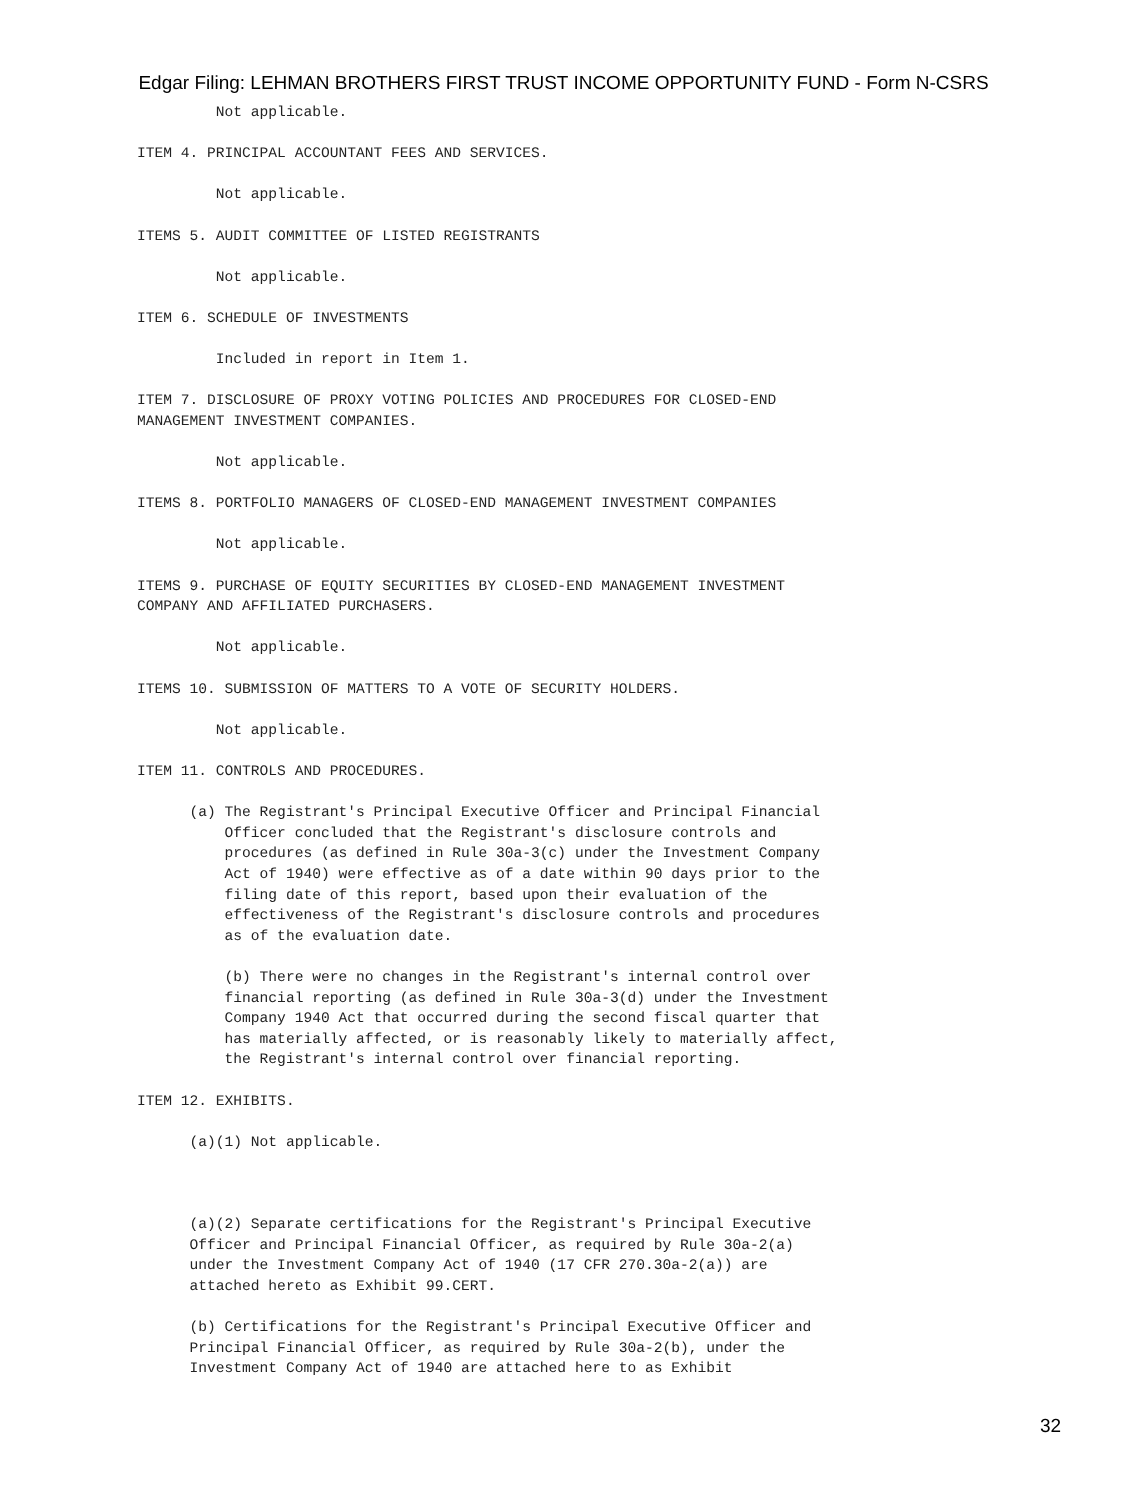Edgar Filing: LEHMAN BROTHERS FIRST TRUST INCOME OPPORTUNITY FUND - Form N-CSRS
         Not applicable.

ITEM 4. PRINCIPAL ACCOUNTANT FEES AND SERVICES.

         Not applicable.

ITEMS 5. AUDIT COMMITTEE OF LISTED REGISTRANTS

         Not applicable.

ITEM 6. SCHEDULE OF INVESTMENTS

         Included in report in Item 1.

ITEM 7. DISCLOSURE OF PROXY VOTING POLICIES AND PROCEDURES FOR CLOSED-END
MANAGEMENT INVESTMENT COMPANIES.

         Not applicable.

ITEMS 8. PORTFOLIO MANAGERS OF CLOSED-END MANAGEMENT INVESTMENT COMPANIES

         Not applicable.

ITEMS 9. PURCHASE OF EQUITY SECURITIES BY CLOSED-END MANAGEMENT INVESTMENT
COMPANY AND AFFILIATED PURCHASERS.

         Not applicable.

ITEMS 10. SUBMISSION OF MATTERS TO A VOTE OF SECURITY HOLDERS.

         Not applicable.

ITEM 11. CONTROLS AND PROCEDURES.

      (a) The Registrant's Principal Executive Officer and Principal Financial
          Officer concluded that the Registrant's disclosure controls and
          procedures (as defined in Rule 30a-3(c) under the Investment Company
          Act of 1940) were effective as of a date within 90 days prior to the
          filing date of this report, based upon their evaluation of the
          effectiveness of the Registrant's disclosure controls and procedures
          as of the evaluation date.

          (b) There were no changes in the Registrant's internal control over
          financial reporting (as defined in Rule 30a-3(d) under the Investment
          Company 1940 Act that occurred during the second fiscal quarter that
          has materially affected, or is reasonably likely to materially affect,
          the Registrant's internal control over financial reporting.

ITEM 12. EXHIBITS.

      (a)(1) Not applicable.



      (a)(2) Separate certifications for the Registrant's Principal Executive
      Officer and Principal Financial Officer, as required by Rule 30a-2(a)
      under the Investment Company Act of 1940 (17 CFR 270.30a-2(a)) are
      attached hereto as Exhibit 99.CERT.

      (b) Certifications for the Registrant's Principal Executive Officer and
      Principal Financial Officer, as required by Rule 30a-2(b), under the
      Investment Company Act of 1940 are attached here to as Exhibit
32